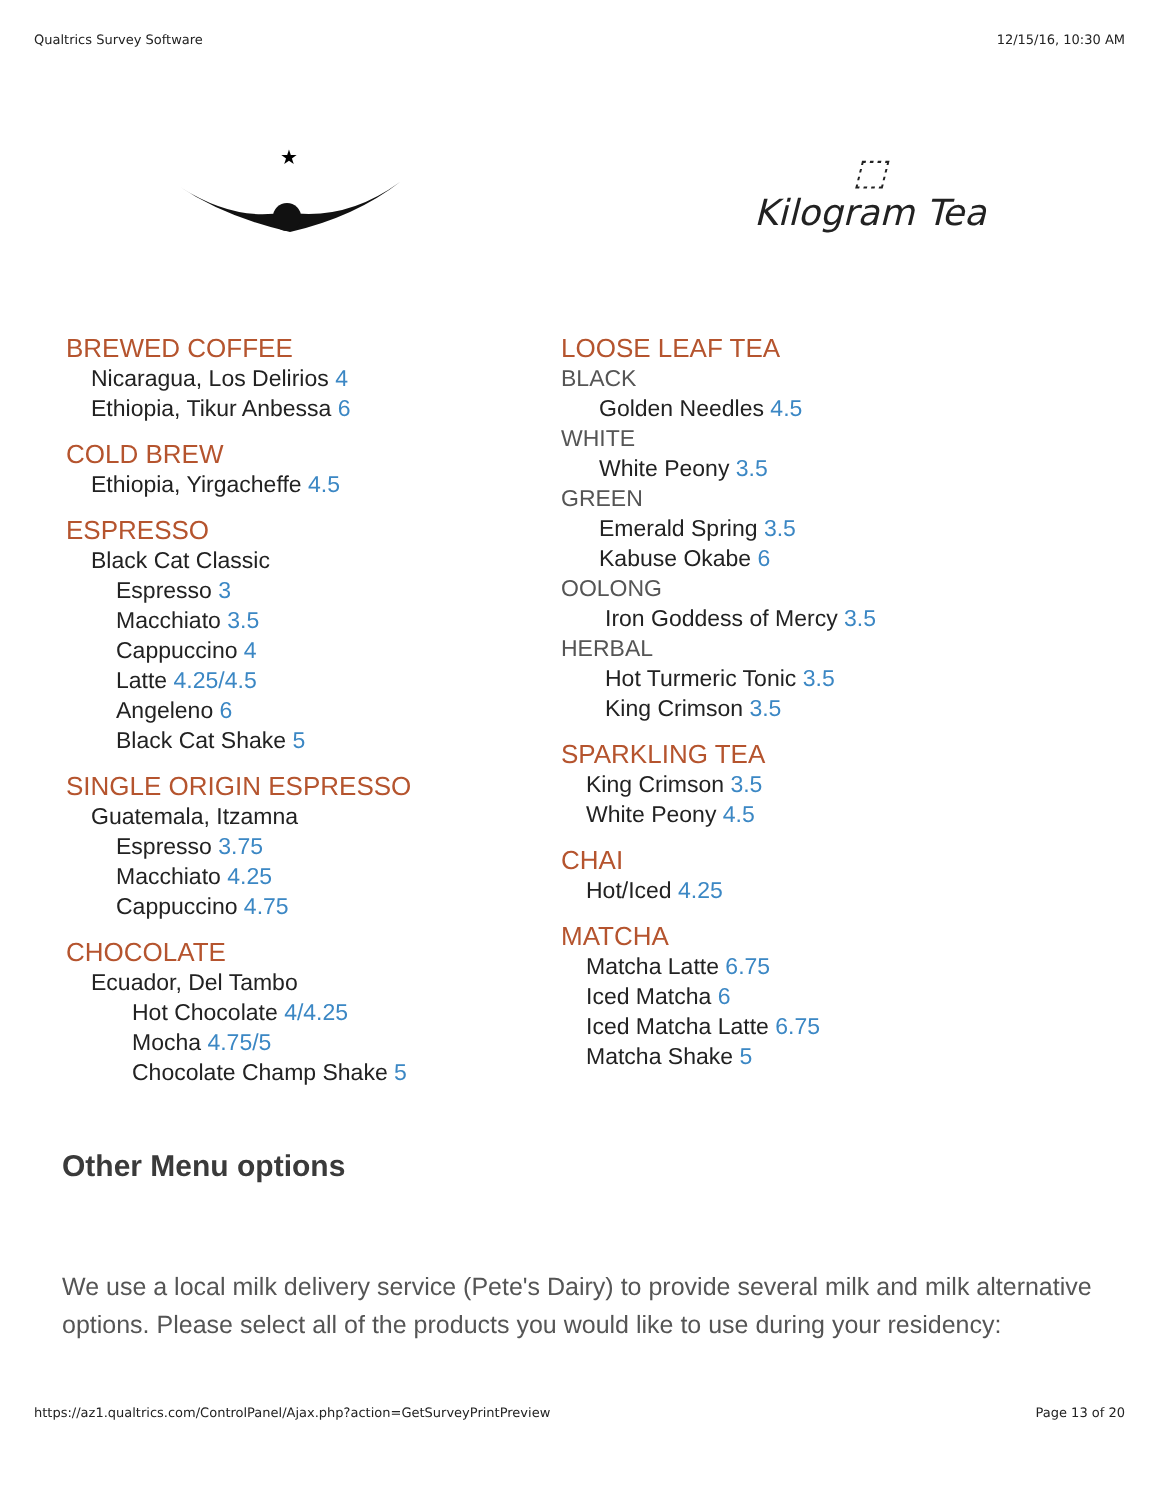Qualtrics Survey Software 12/15/16, 10:30 AM
★
⬚
Kilogram Tea
BREWED COFFEE
Nicaragua, Los Delirios 4
Ethiopia, Tikur Anbessa 6
COLD BREW
Ethiopia, Yirgacheffe 4.5
ESPRESSO
Black Cat Classic
Espresso 3
Macchiato 3.5
Cappuccino 4
Latte 4.25/4.5
Angeleno 6
Black Cat Shake 5
SINGLE ORIGIN ESPRESSO
Guatemala, Itzamna
Espresso 3.75
Macchiato 4.25
Cappuccino 4.75
CHOCOLATE
Ecuador, Del Tambo
Hot Chocolate 4/4.25
Mocha 4.75/5
Chocolate Champ Shake 5
LOOSE LEAF TEA
BLACK
Golden Needles 4.5
WHITE
White Peony 3.5
GREEN
Emerald Spring 3.5
Kabuse Okabe 6
OOLONG
Iron Goddess of Mercy 3.5
HERBAL
Hot Turmeric Tonic 3.5
King Crimson 3.5
SPARKLING TEA
King Crimson 3.5
White Peony 4.5
CHAI
Hot/Iced 4.25
MATCHA
Matcha Latte 6.75
Iced Matcha 6
Iced Matcha Latte 6.75
Matcha Shake 5
Other Menu options
We use a local milk delivery service (Pete's Dairy) to provide several milk and milk alternative options. Please select all of the products you would like to use during your residency:
https://az1.qualtrics.com/ControlPanel/Ajax.php?action=GetSurveyPrintPreview Page 13 of 20